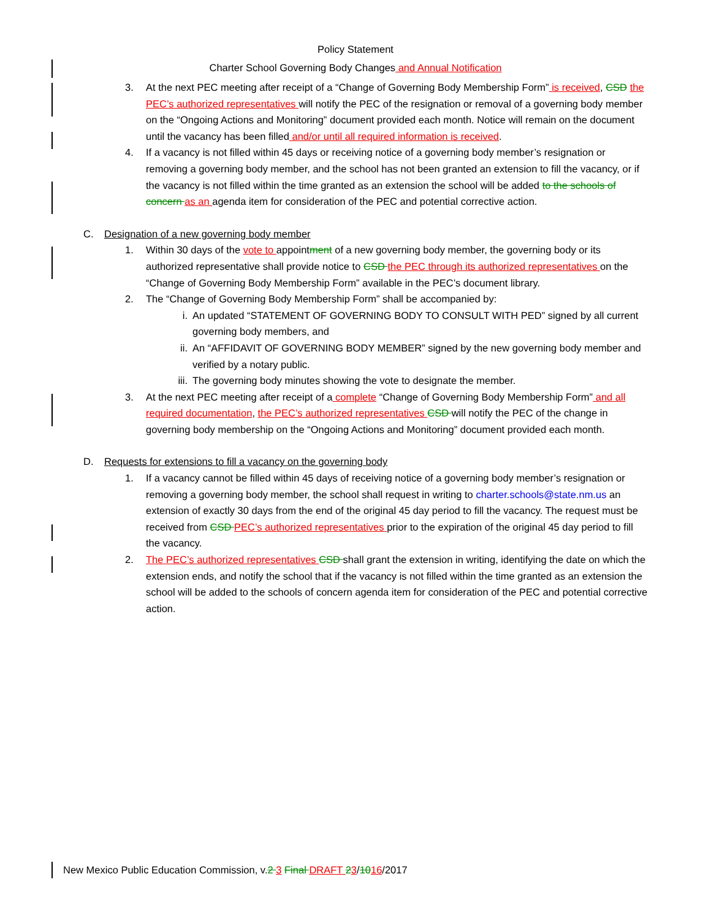Policy Statement
Charter School Governing Body Changes and Annual Notification
3. At the next PEC meeting after receipt of a “Change of Governing Body Membership Form” is received, CSD the PEC’s authorized representatives will notify the PEC of the resignation or removal of a governing body member on the “Ongoing Actions and Monitoring” document provided each month. Notice will remain on the document until the vacancy has been filled and/or until all required information is received.
4. If a vacancy is not filled within 45 days or receiving notice of a governing body member’s resignation or removing a governing body member, and the school has not been granted an extension to fill the vacancy, or if the vacancy is not filled within the time granted as an extension the school will be added to the schools of concern as an agenda item for consideration of the PEC and potential corrective action.
C. Designation of a new governing body member
1. Within 30 days of the vote to appointment of a new governing body member, the governing body or its authorized representative shall provide notice to CSD the PEC through its authorized representatives on the “Change of Governing Body Membership Form” available in the PEC’s document library.
2. The “Change of Governing Body Membership Form” shall be accompanied by:
i. An updated “STATEMENT OF GOVERNING BODY TO CONSULT WITH PED” signed by all current governing body members, and
ii. An “AFFIDAVIT OF GOVERNING BODY MEMBER” signed by the new governing body member and verified by a notary public.
iii. The governing body minutes showing the vote to designate the member.
3. At the next PEC meeting after receipt of a complete “Change of Governing Body Membership Form” and all required documentation, the PEC’s authorized representatives CSD will notify the PEC of the change in governing body membership on the “Ongoing Actions and Monitoring” document provided each month.
D. Requests for extensions to fill a vacancy on the governing body
1. If a vacancy cannot be filled within 45 days of receiving notice of a governing body member’s resignation or removing a governing body member, the school shall request in writing to charter.schools@state.nm.us an extension of exactly 30 days from the end of the original 45 day period to fill the vacancy. The request must be received from CSD PEC’s authorized representatives prior to the expiration of the original 45 day period to fill the vacancy.
2. The PEC’s authorized representatives CSD shall grant the extension in writing, identifying the date on which the extension ends, and notify the school that if the vacancy is not filled within the time granted as an extension the school will be added to the schools of concern agenda item for consideration of the PEC and potential corrective action.
New Mexico Public Education Commission, v.2 3 Final DRAFT 23/1016/2017